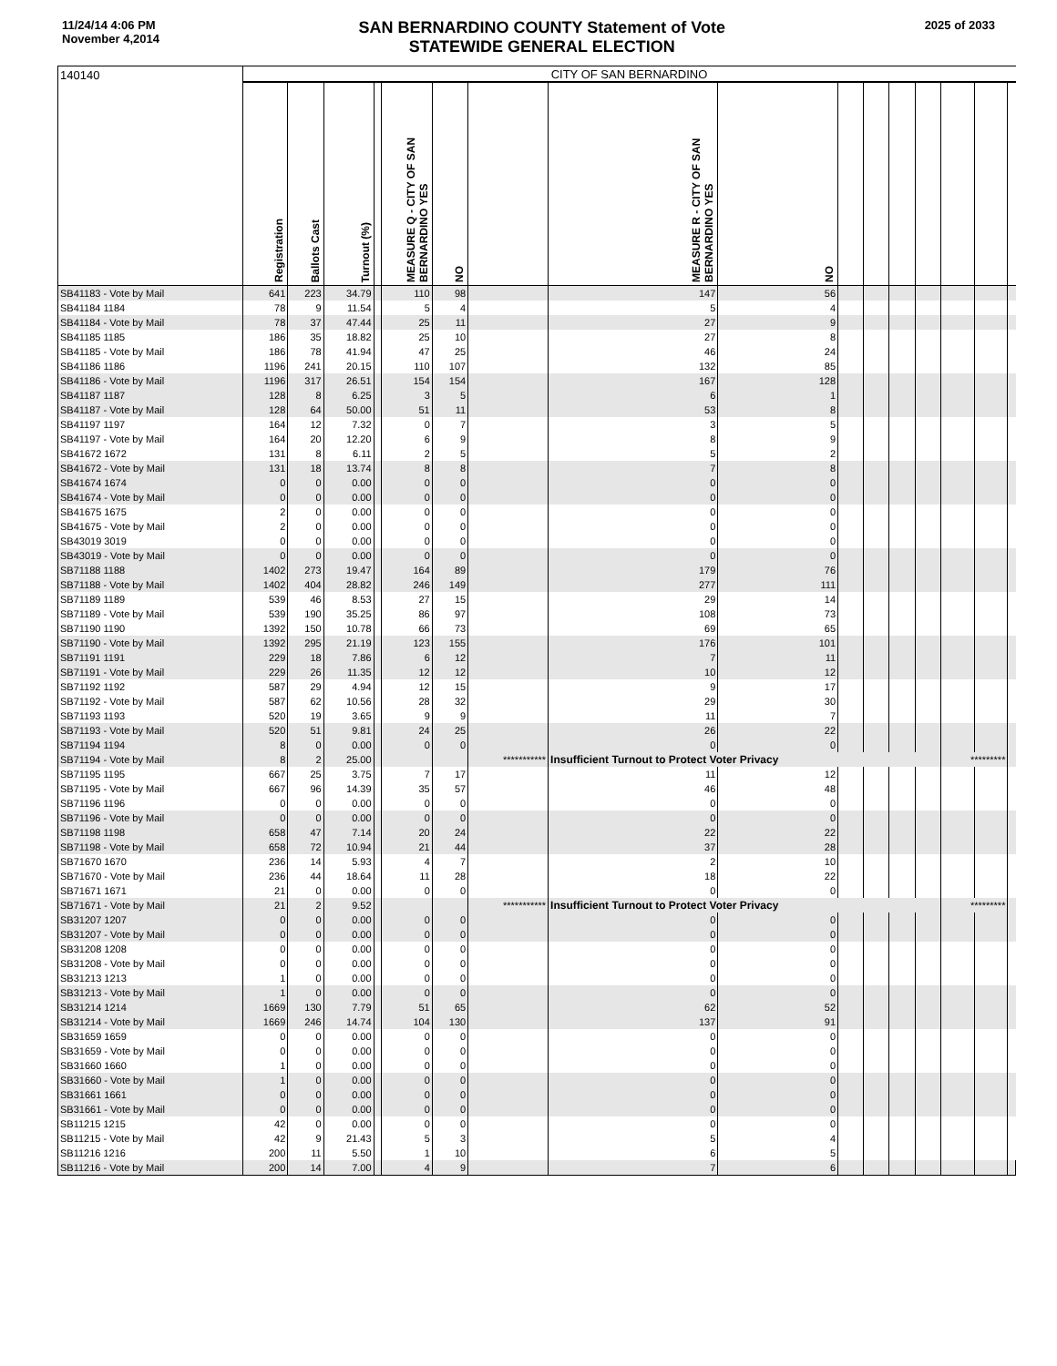11/24/14 4:06 PM
November 4,2014
SAN BERNARDINO COUNTY Statement of Vote
STATEWIDE GENERAL ELECTION
2025 of 2033
| 140140 | CITY OF SAN BERNARDINO | | | | | | | | | | | | | | | |
| | Registration | Ballots Cast | Turnout (%) | | MEASURE Q - CITY OF SAN BERNARDINO YES | NO | | MEASURE R - CITY OF SAN BERNARDINO YES | NO | | | | | | | |
| SB41183 - Vote by Mail | 641 | 223 | 34.79 | | 110 | 98 | | 147 | 56 | | | | | | | |
| SB41184 1184 | 78 | 9 | 11.54 | | 5 | 4 | | 5 | 4 | | | | | | | |
| SB41184 - Vote by Mail | 78 | 37 | 47.44 | | 25 | 11 | | 27 | 9 | | | | | | | |
| SB41185 1185 | 186 | 35 | 18.82 | | 25 | 10 | | 27 | 8 | | | | | | | |
| SB41185 - Vote by Mail | 186 | 78 | 41.94 | | 47 | 25 | | 46 | 24 | | | | | | | |
| SB41186 1186 | 1196 | 241 | 20.15 | | 110 | 107 | | 132 | 85 | | | | | | | |
| SB41186 - Vote by Mail | 1196 | 317 | 26.51 | | 154 | 154 | | 167 | 128 | | | | | | | |
| SB41187 1187 | 128 | 8 | 6.25 | | 3 | 5 | | 6 | 1 | | | | | | | |
| SB41187 - Vote by Mail | 128 | 64 | 50.00 | | 51 | 11 | | 53 | 8 | | | | | | | |
| SB41197 1197 | 164 | 12 | 7.32 | | 0 | 7 | | 3 | 5 | | | | | | | |
| SB41197 - Vote by Mail | 164 | 20 | 12.20 | | 6 | 9 | | 8 | 9 | | | | | | | |
| SB41672 1672 | 131 | 8 | 6.11 | | 2 | 5 | | 5 | 2 | | | | | | | |
| SB41672 - Vote by Mail | 131 | 18 | 13.74 | | 8 | 8 | | 7 | 8 | | | | | | | |
| SB41674 1674 | 0 | 0 | 0.00 | | 0 | 0 | | 0 | 0 | | | | | | | |
| SB41674 - Vote by Mail | 0 | 0 | 0.00 | | 0 | 0 | | 0 | 0 | | | | | | | |
| SB41675 1675 | 2 | 0 | 0.00 | | 0 | 0 | | 0 | 0 | | | | | | | |
| SB41675 - Vote by Mail | 2 | 0 | 0.00 | | 0 | 0 | | 0 | 0 | | | | | | | |
| SB43019 3019 | 0 | 0 | 0.00 | | 0 | 0 | | 0 | 0 | | | | | | | |
| SB43019 - Vote by Mail | 0 | 0 | 0.00 | | 0 | 0 | | 0 | 0 | | | | | | | |
| SB71188 1188 | 1402 | 273 | 19.47 | | 164 | 89 | | 179 | 76 | | | | | | | |
| SB71188 - Vote by Mail | 1402 | 404 | 28.82 | | 246 | 149 | | 277 | 111 | | | | | | | |
| SB71189 1189 | 539 | 46 | 8.53 | | 27 | 15 | | 29 | 14 | | | | | | | |
| SB71189 - Vote by Mail | 539 | 190 | 35.25 | | 86 | 97 | | 108 | 73 | | | | | | | |
| SB71190 1190 | 1392 | 150 | 10.78 | | 66 | 73 | | 69 | 65 | | | | | | | |
| SB71190 - Vote by Mail | 1392 | 295 | 21.19 | | 123 | 155 | | 176 | 101 | | | | | | | |
| SB71191 1191 | 229 | 18 | 7.86 | | 6 | 12 | | 7 | 11 | | | | | | | |
| SB71191 - Vote by Mail | 229 | 26 | 11.35 | | 12 | 12 | | 10 | 12 | | | | | | | |
| SB71192 1192 | 587 | 29 | 4.94 | | 12 | 15 | | 9 | 17 | | | | | | | |
| SB71192 - Vote by Mail | 587 | 62 | 10.56 | | 28 | 32 | | 29 | 30 | | | | | | | |
| SB71193 1193 | 520 | 19 | 3.65 | | 9 | 9 | | 11 | 7 | | | | | | | |
| SB71193 - Vote by Mail | 520 | 51 | 9.81 | | 24 | 25 | | 26 | 22 | | | | | | | |
| SB71194 1194 | 8 | 0 | 0.00 | | 0 | 0 | | 0 | 0 | | | | | | | |
| SB71194 - Vote by Mail | 8 | 2 | 25.00 | | | | *********** | Insufficient Turnout to Protect Voter Privacy | | | | | | ********* | | |
| SB71195 1195 | 667 | 25 | 3.75 | | 7 | 17 | | 11 | 12 | | | | | | | |
| SB71195 - Vote by Mail | 667 | 96 | 14.39 | | 35 | 57 | | 46 | 48 | | | | | | | |
| SB71196 1196 | 0 | 0 | 0.00 | | 0 | 0 | | 0 | 0 | | | | | | | |
| SB71196 - Vote by Mail | 0 | 0 | 0.00 | | 0 | 0 | | 0 | 0 | | | | | | | |
| SB71198 1198 | 658 | 47 | 7.14 | | 20 | 24 | | 22 | 22 | | | | | | | |
| SB71198 - Vote by Mail | 658 | 72 | 10.94 | | 21 | 44 | | 37 | 28 | | | | | | | |
| SB71670 1670 | 236 | 14 | 5.93 | | 4 | 7 | | 2 | 10 | | | | | | | |
| SB71670 - Vote by Mail | 236 | 44 | 18.64 | | 11 | 28 | | 18 | 22 | | | | | | | |
| SB71671 1671 | 21 | 0 | 0.00 | | 0 | 0 | | 0 | 0 | | | | | | | |
| SB71671 - Vote by Mail | 21 | 2 | 9.52 | | | | *********** | Insufficient Turnout to Protect Voter Privacy | | | | | | ********* | | |
| SB31207 1207 | 0 | 0 | 0.00 | | 0 | 0 | | 0 | 0 | | | | | | | |
| SB31207 - Vote by Mail | 0 | 0 | 0.00 | | 0 | 0 | | 0 | 0 | | | | | | | |
| SB31208 1208 | 0 | 0 | 0.00 | | 0 | 0 | | 0 | 0 | | | | | | | |
| SB31208 - Vote by Mail | 0 | 0 | 0.00 | | 0 | 0 | | 0 | 0 | | | | | | | |
| SB31213 1213 | 1 | 0 | 0.00 | | 0 | 0 | | 0 | 0 | | | | | | | |
| SB31213 - Vote by Mail | 1 | 0 | 0.00 | | 0 | 0 | | 0 | 0 | | | | | | | |
| SB31214 1214 | 1669 | 130 | 7.79 | | 51 | 65 | | 62 | 52 | | | | | | | |
| SB31214 - Vote by Mail | 1669 | 246 | 14.74 | | 104 | 130 | | 137 | 91 | | | | | | | |
| SB31659 1659 | 0 | 0 | 0.00 | | 0 | 0 | | 0 | 0 | | | | | | | |
| SB31659 - Vote by Mail | 0 | 0 | 0.00 | | 0 | 0 | | 0 | 0 | | | | | | | |
| SB31660 1660 | 1 | 0 | 0.00 | | 0 | 0 | | 0 | 0 | | | | | | | |
| SB31660 - Vote by Mail | 1 | 0 | 0.00 | | 0 | 0 | | 0 | 0 | | | | | | | |
| SB31661 1661 | 0 | 0 | 0.00 | | 0 | 0 | | 0 | 0 | | | | | | | |
| SB31661 - Vote by Mail | 0 | 0 | 0.00 | | 0 | 0 | | 0 | 0 | | | | | | | |
| SB11215 1215 | 42 | 0 | 0.00 | | 0 | 0 | | 0 | 0 | | | | | | | |
| SB11215 - Vote by Mail | 42 | 9 | 21.43 | | 5 | 3 | | 5 | 4 | | | | | | | |
| SB11216 1216 | 200 | 11 | 5.50 | | 1 | 10 | | 6 | 5 | | | | | | | |
| SB11216 - Vote by Mail | 200 | 14 | 7.00 | | 4 | 9 | | 7 | 6 | | | | | | | |